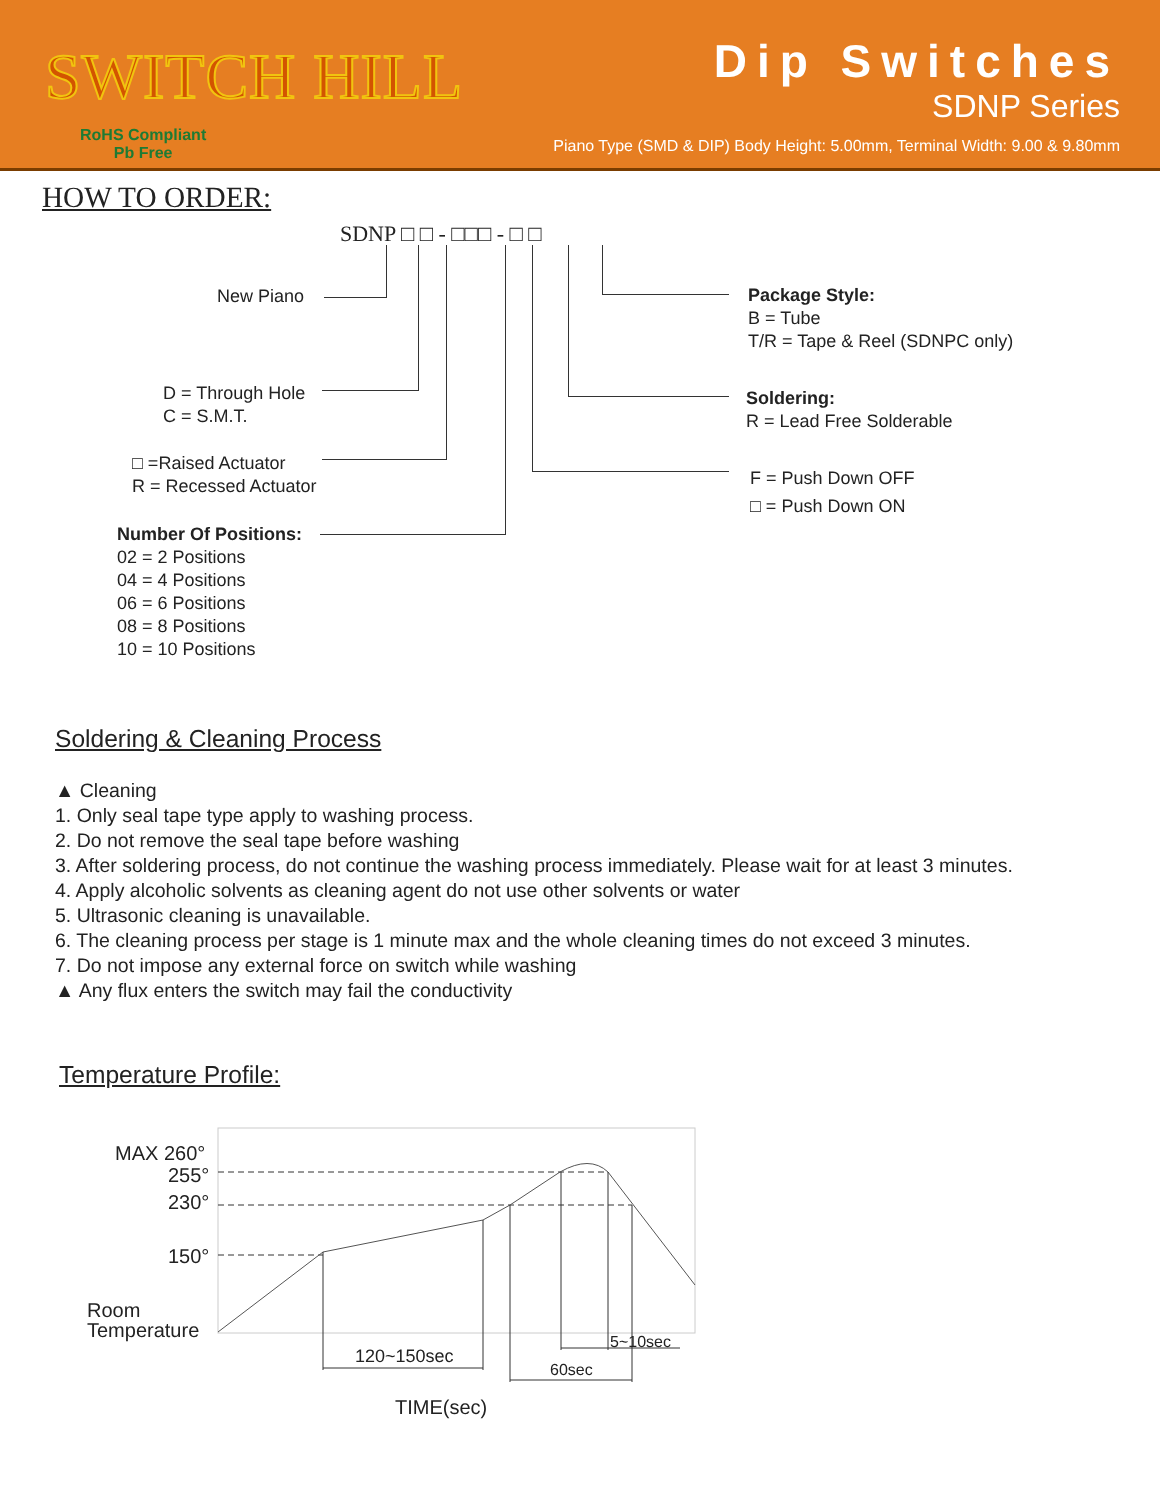SWITCH HILL
RoHS Compliant
Pb Free
Dip Switches
SDNP Series
Piano Type (SMD & DIP) Body Height: 5.00mm, Terminal Width: 9.00 & 9.80mm
HOW TO ORDER:
SDNP □ □ - □□□ - □ □
New Piano
D = Through Hole
C = S.M.T.
□ =Raised Actuator
R = Recessed Actuator
Number Of Positions:
02 = 2 Positions
04 = 4 Positions
06 = 6 Positions
08 = 8 Positions
10 = 10 Positions
Package Style:
B = Tube
T/R = Tape & Reel (SDNPC only)
Soldering:
R = Lead Free Solderable
F = Push Down OFF
□ = Push Down ON
Soldering & Cleaning Process
▲ Cleaning
1. Only seal tape type apply to washing process.
2. Do not remove the seal tape before washing
3. After soldering process, do not continue the washing process immediately. Please wait for at least 3 minutes.
4. Apply alcoholic solvents as cleaning agent do not use other solvents or water
5. Ultrasonic cleaning is unavailable.
6. The cleaning process per stage is 1 minute max and the whole cleaning times do not exceed 3 minutes.
7. Do not impose any external force on switch while washing
▲ Any flux enters the switch may fail the conductivity
Temperature Profile:
MAX 260°
255°
230°
150°
Room
Temperature
120~150sec
60sec
5~10sec
TIME(sec)